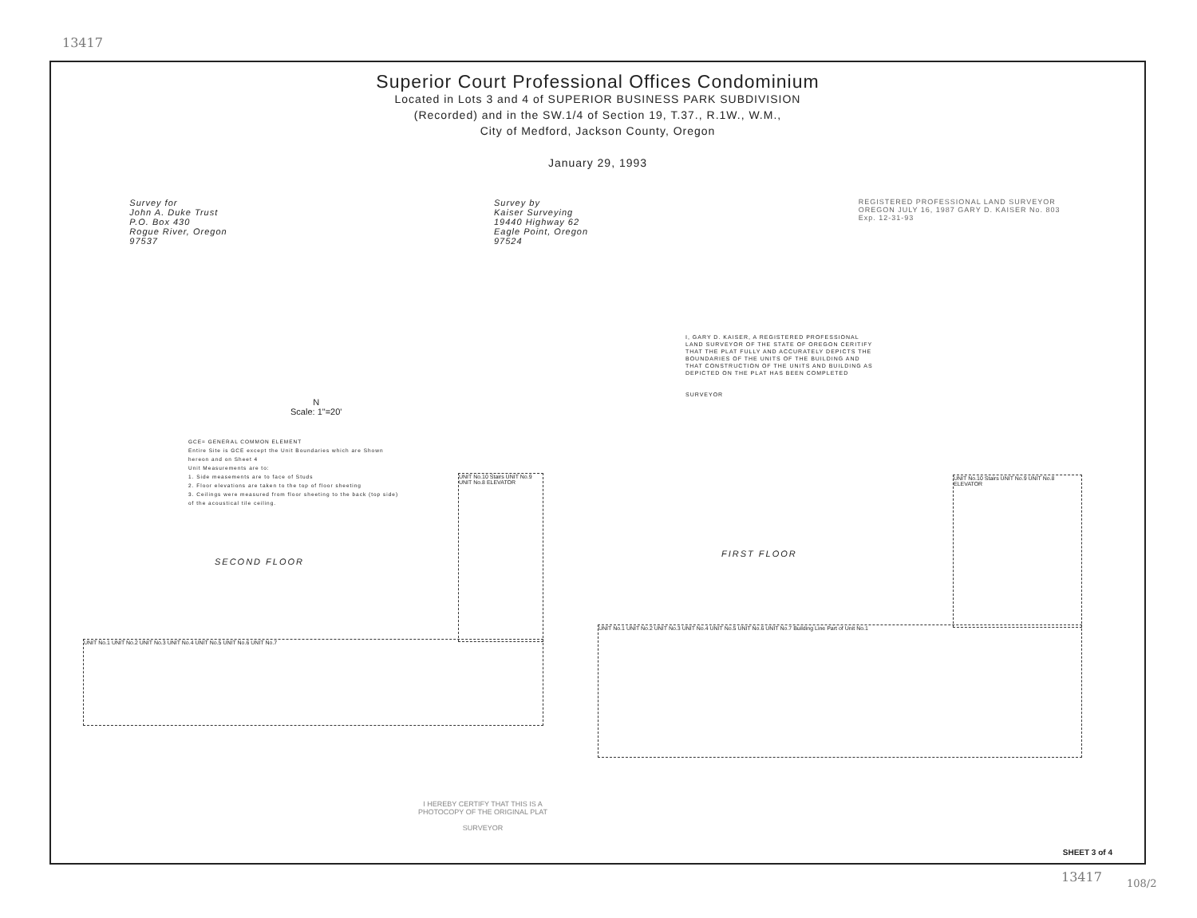13417
Superior Court Professional Offices Condominium
Located in Lots 3 and 4 of SUPERIOR BUSINESS PARK SUBDIVISION
(Recorded) and in the SW.1/4 of Section 19, T.37., R.1W., W.M.,
City of Medford, Jackson County, Oregon
January 29, 1993
Survey for
John A. Duke Trust
P.O. Box 430
Rogue River, Oregon
97537
Survey by
Kaiser Surveying
19440 Highway 62
Eagle Point, Oregon
97524
REGISTERED PROFESSIONAL LAND SURVEYOR
OREGON JULY 16, 1987 GARY D. KAISER No. 803
Exp. 12-31-93
N
Scale: 1"=20'
I, GARY D. KAISER, A REGISTERED PROFESSIONAL LAND SURVEYOR OF THE STATE OF OREGON CERITIFY THAT THE PLAT FULLY AND ACCURATELY DEPICTS THE BOUNDARIES OF THE UNITS OF THE BUILDING AND THAT CONSTRUCTION OF THE UNITS AND BUILDING AS DEPICTED ON THE PLAT HAS BEEN COMPLETED
SURVEYOR
GCE= GENERAL COMMON ELEMENT
Entire Site is GCE except the Unit Boundaries which are Shown hereon and on Sheet 4
Unit Measurements are to:
1. Side measements are to face of Studs
2. Floor elevations are taken to the top of floor sheeting
3. Ceilings were measured from floor sheeting to the back (top side) of the acoustical tile ceiling.
SECOND FLOOR
FIRST FLOOR
UNIT No.1 UNIT No.2 UNIT No.3 UNIT No.4 UNIT No.5 UNIT No.6 UNIT No.7
UNIT No.10 Stairs UNIT No.9 UNIT No.8 ELEVATOR
UNIT No.1 UNIT No.2 UNIT No.3 UNIT No.4 UNIT No.5 UNIT No.6 UNIT No.7 Building Line Part of Unit No.1
UNIT No.10 Stairs UNIT No.9 UNIT No.8 ELEVATOR
I HEREBY CERTIFY THAT THIS IS A
PHOTOCOPY OF THE ORIGINAL PLAT
SURVEYOR
SHEET 3 of 4
13417 108/2